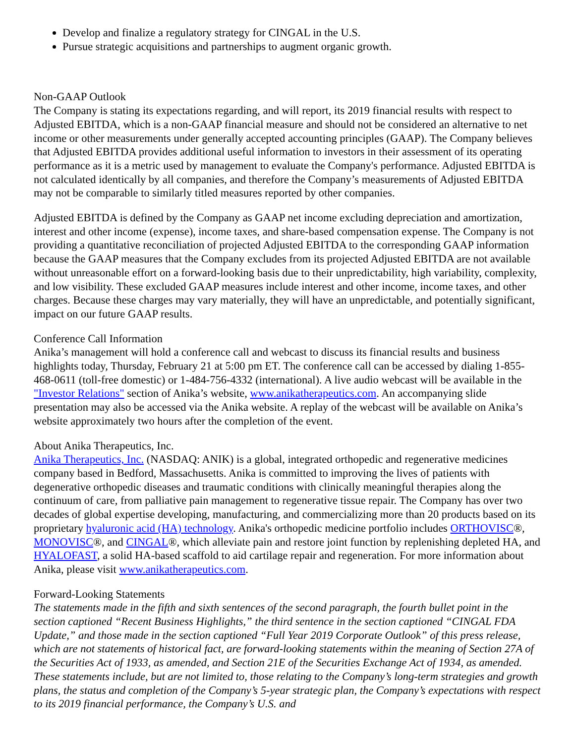Develop and finalize a regulatory strategy for CINGAL in the U.S.
Pursue strategic acquisitions and partnerships to augment organic growth.
Non-GAAP Outlook
The Company is stating its expectations regarding, and will report, its 2019 financial results with respect to Adjusted EBITDA, which is a non-GAAP financial measure and should not be considered an alternative to net income or other measurements under generally accepted accounting principles (GAAP). The Company believes that Adjusted EBITDA provides additional useful information to investors in their assessment of its operating performance as it is a metric used by management to evaluate the Company's performance. Adjusted EBITDA is not calculated identically by all companies, and therefore the Company’s measurements of Adjusted EBITDA may not be comparable to similarly titled measures reported by other companies.
Adjusted EBITDA is defined by the Company as GAAP net income excluding depreciation and amortization, interest and other income (expense), income taxes, and share-based compensation expense. The Company is not providing a quantitative reconciliation of projected Adjusted EBITDA to the corresponding GAAP information because the GAAP measures that the Company excludes from its projected Adjusted EBITDA are not available without unreasonable effort on a forward-looking basis due to their unpredictability, high variability, complexity, and low visibility. These excluded GAAP measures include interest and other income, income taxes, and other charges. Because these charges may vary materially, they will have an unpredictable, and potentially significant, impact on our future GAAP results.
Conference Call Information
Anika’s management will hold a conference call and webcast to discuss its financial results and business highlights today, Thursday, February 21 at 5:00 pm ET. The conference call can be accessed by dialing 1-855-468-0611 (toll-free domestic) or 1-484-756-4332 (international). A live audio webcast will be available in the "Investor Relations" section of Anika’s website, www.anikatherapeutics.com. An accompanying slide presentation may also be accessed via the Anika website. A replay of the webcast will be available on Anika’s website approximately two hours after the completion of the event.
About Anika Therapeutics, Inc.
Anika Therapeutics, Inc. (NASDAQ: ANIK) is a global, integrated orthopedic and regenerative medicines company based in Bedford, Massachusetts. Anika is committed to improving the lives of patients with degenerative orthopedic diseases and traumatic conditions with clinically meaningful therapies along the continuum of care, from palliative pain management to regenerative tissue repair. The Company has over two decades of global expertise developing, manufacturing, and commercializing more than 20 products based on its proprietary hyaluronic acid (HA) technology. Anika's orthopedic medicine portfolio includes ORTHOVISC®, MONOVISC®, and CINGAL®, which alleviate pain and restore joint function by replenishing depleted HA, and HYALOFAST, a solid HA-based scaffold to aid cartilage repair and regeneration. For more information about Anika, please visit www.anikatherapeutics.com.
Forward-Looking Statements
The statements made in the fifth and sixth sentences of the second paragraph, the fourth bullet point in the section captioned “Recent Business Highlights,” the third sentence in the section captioned “CINGAL FDA Update,” and those made in the section captioned “Full Year 2019 Corporate Outlook” of this press release, which are not statements of historical fact, are forward-looking statements within the meaning of Section 27A of the Securities Act of 1933, as amended, and Section 21E of the Securities Exchange Act of 1934, as amended. These statements include, but are not limited to, those relating to the Company’s long-term strategies and growth plans, the status and completion of the Company’s 5-year strategic plan, the Company’s expectations with respect to its 2019 financial performance, the Company’s U.S. and